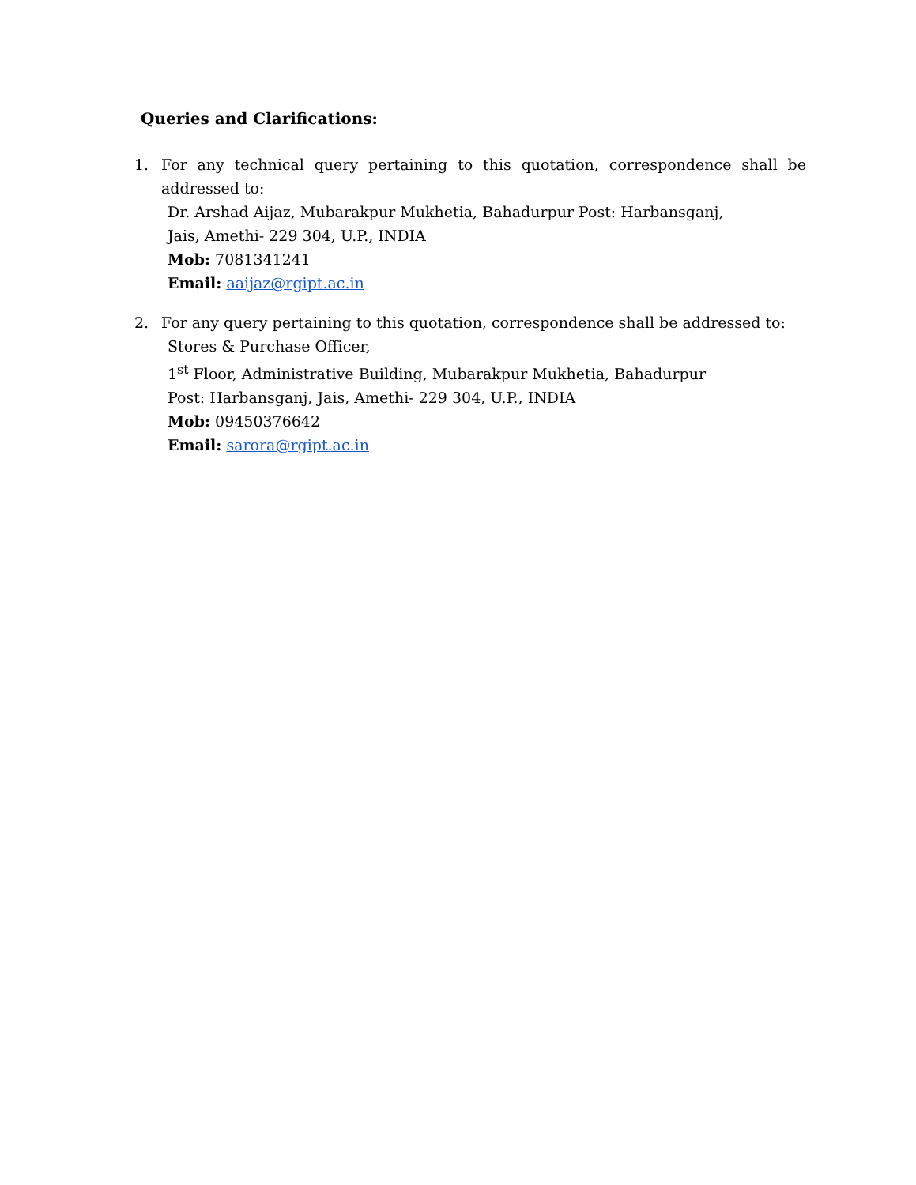Queries and Clarifications:
1. For any technical query pertaining to this quotation, correspondence shall be addressed to:
Dr. Arshad Aijaz, Mubarakpur Mukhetia, Bahadurpur Post: Harbansganj,
Jais, Amethi- 229 304, U.P., INDIA
Mob: 7081341241
Email: aaijaz@rgipt.ac.in
2. For any query pertaining to this quotation, correspondence shall be addressed to:
Stores & Purchase Officer,
1<sup>st</sup> Floor, Administrative Building, Mubarakpur Mukhetia, Bahadurpur
Post: Harbansganj, Jais, Amethi- 229 304, U.P., INDIA
Mob: 09450376642
Email: sarora@rgipt.ac.in